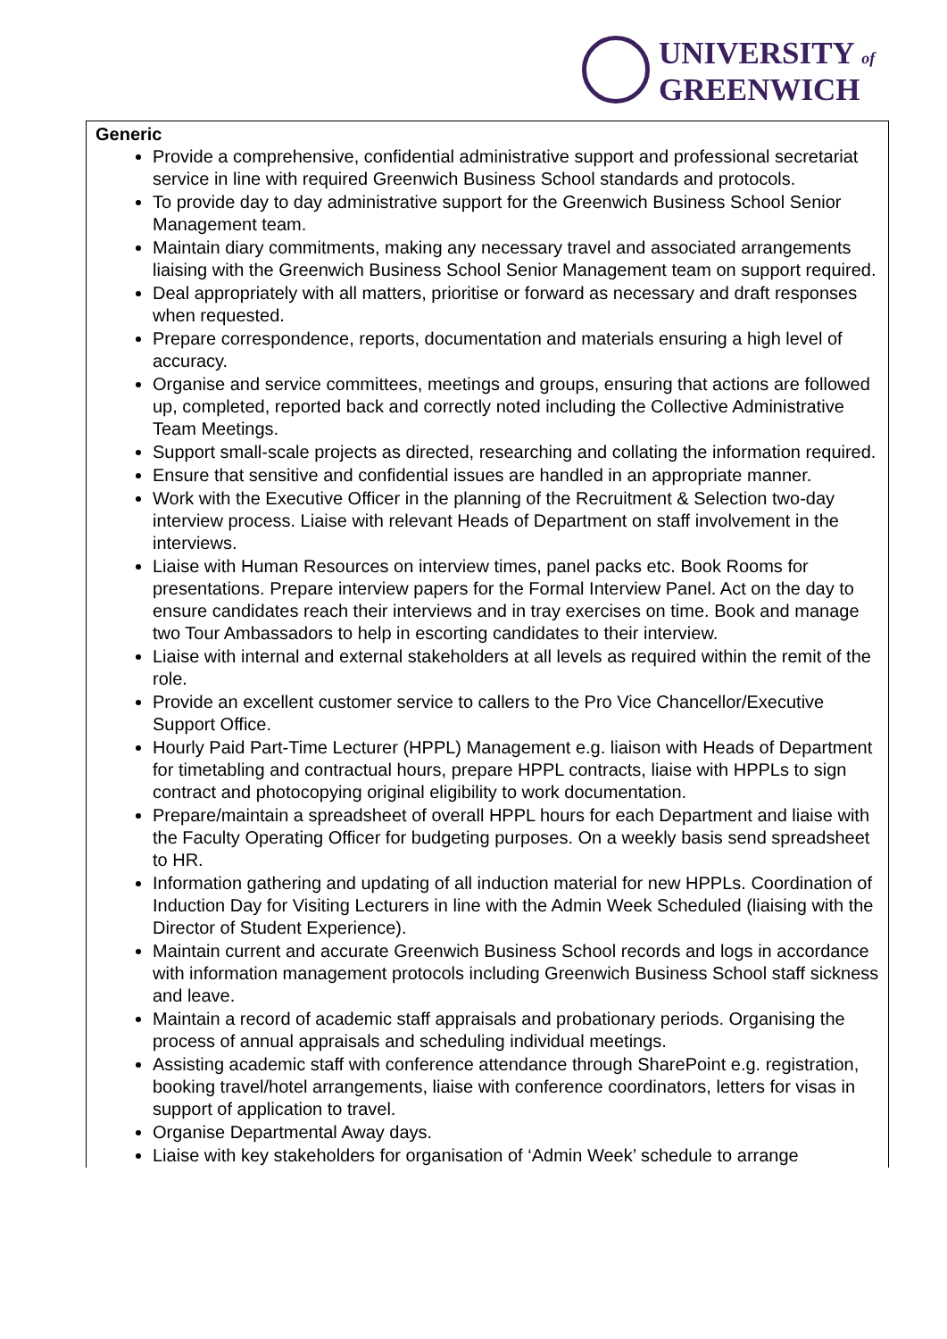UNIVERSITY of
GREENWICH
| Generic Provide a comprehensive, confidential administrative support and professional secretariat service in line with required Greenwich Business School standards and protocols. To provide day to day administrative support for the Greenwich Business School Senior Management team. Maintain diary commitments, making any necessary travel and associated arrangements liaising with the Greenwich Business School Senior Management team on support required. Deal appropriately with all matters, prioritise or forward as necessary and draft responses when requested. Prepare correspondence, reports, documentation and materials ensuring a high level of accuracy. Organise and service committees, meetings and groups, ensuring that actions are followed up, completed, reported back and correctly noted including the Collective Administrative Team Meetings. Support small-scale projects as directed, researching and collating the information required. Ensure that sensitive and confidential issues are handled in an appropriate manner. Work with the Executive Officer in the planning of the Recruitment & Selection two-day interview process. Liaise with relevant Heads of Department on staff involvement in the interviews. Liaise with Human Resources on interview times, panel packs etc. Book Rooms for presentations. Prepare interview papers for the Formal Interview Panel. Act on the day to ensure candidates reach their interviews and in tray exercises on time. Book and manage two Tour Ambassadors to help in escorting candidates to their interview. Liaise with internal and external stakeholders at all levels as required within the remit of the role. Provide an excellent customer service to callers to the Pro Vice Chancellor/Executive Support Office. Hourly Paid Part-Time Lecturer (HPPL) Management e.g. liaison with Heads of Department for timetabling and contractual hours, prepare HPPL contracts, liaise with HPPLs to sign contract and photocopying original eligibility to work documentation. Prepare/maintain a spreadsheet of overall HPPL hours for each Department and liaise with the Faculty Operating Officer for budgeting purposes. On a weekly basis send spreadsheet to HR. Information gathering and updating of all induction material for new HPPLs. Coordination of Induction Day for Visiting Lecturers in line with the Admin Week Scheduled (liaising with the Director of Student Experience). Maintain current and accurate Greenwich Business School records and logs in accordance with information management protocols including Greenwich Business School staff sickness and leave. Maintain a record of academic staff appraisals and probationary periods. Organising the process of annual appraisals and scheduling individual meetings. Assisting academic staff with conference attendance through SharePoint e.g. registration, booking travel/hotel arrangements, liaise with conference coordinators, letters for visas in support of application to travel. Organise Departmental Away days. Liaise with key stakeholders for organisation of ‘Admin Week’ schedule to arrange |